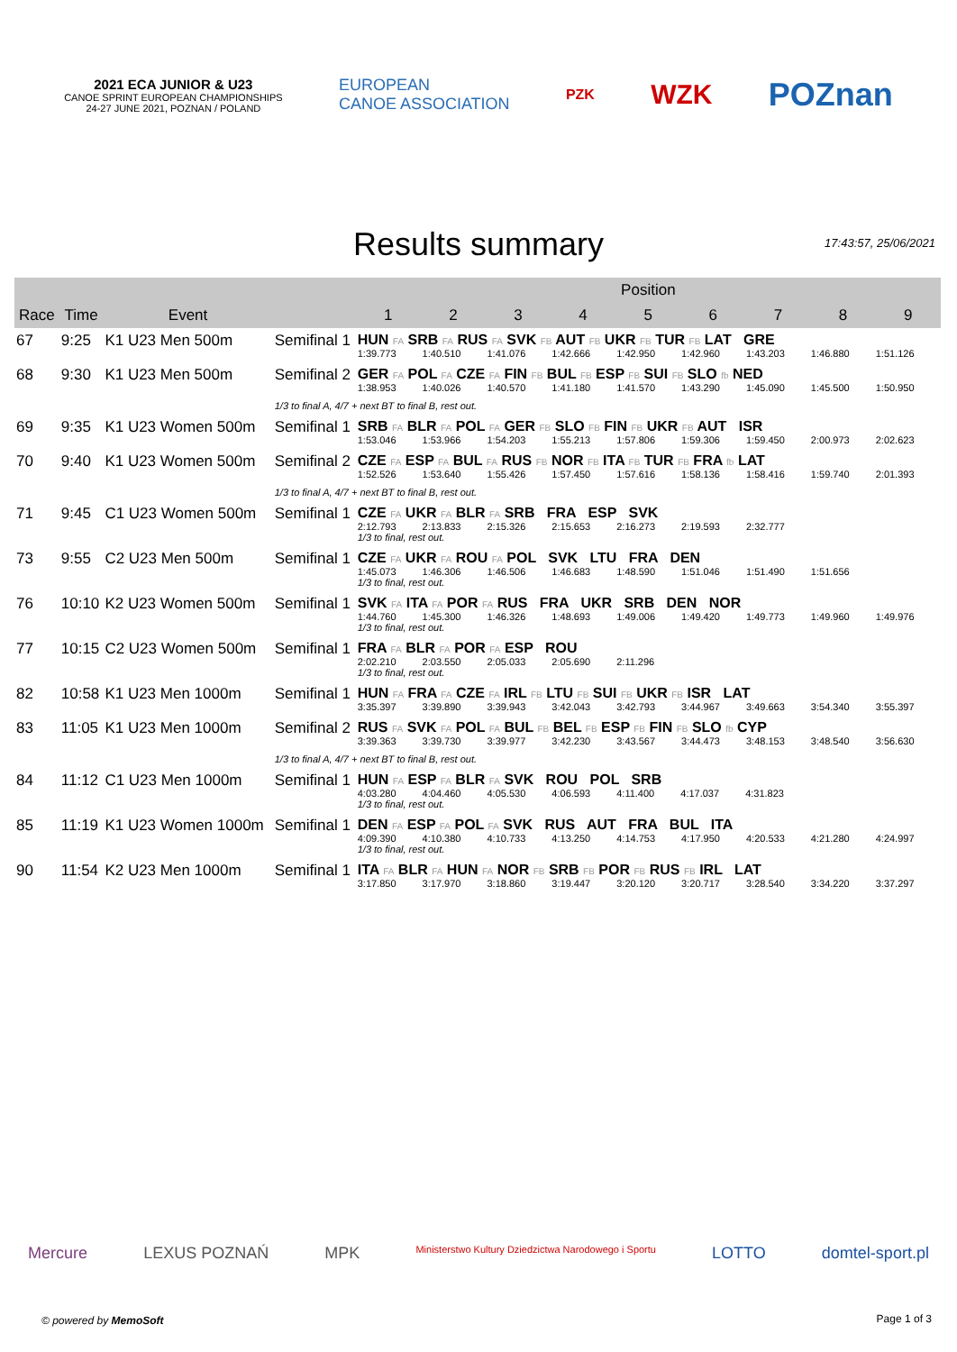2021 ECA JUNIOR & U23
CANOE SPRINT EUROPEAN CHAMPIONSHIPS
24-27 JUNE 2021, POZNAN / POLAND
EUROPEAN
CANOE ASSOCIATION
PZK
WZK
POZnan
Results summary
17:43:57, 25/06/2021
| | | | | Position | | | | | | | | |
| --- | --- | --- | --- | --- | --- | --- | --- | --- | --- | --- | --- | --- |
| Race | Time | Event | | 1 | 2 | 3 | 4 | 5 | 6 | 7 | 8 | 9 |
| 67 | 9:25 | K1 U23 Men 500m | Semifinal 1 | HUN FA SRB FA RUS FA SVK FB AUT FB UKR FB TUR FB LAT GRE 1:39.773 1:40.510 1:41.076 1:42.666 1:42.950 1:42.960 1:43.203 1:46.880 1:51.126 | | | | | | | | |
| 68 | 9:30 | K1 U23 Men 500m | Semifinal 2 | GER FA POL FA CZE FA FIN FB BUL FB ESP FB SUI FB SLO fb NED 1:38.953 1:40.026 1:40.570 1:41.180 1:41.570 1:43.290 1:45.090 1:45.500 1:50.950 | | | | | | | | |
| | | | 1/3 to final A, 4/7 + next BT to final B, rest out. | | | | | | | | | |
| 69 | 9:35 | K1 U23 Women 500m | Semifinal 1 | SRB FA BLR FA POL FA GER FB SLO FB FIN FB UKR FB AUT ISR 1:53.046 1:53.966 1:54.203 1:55.213 1:57.806 1:59.306 1:59.450 2:00.973 2:02.623 | | | | | | | | |
| 70 | 9:40 | K1 U23 Women 500m | Semifinal 2 | CZE FA ESP FA BUL FA RUS FB NOR FB ITA FB TUR FB FRA fb LAT 1:52.526 1:53.640 1:55.426 1:57.450 1:57.616 1:58.136 1:58.416 1:59.740 2:01.393 | | | | | | | | |
| | | | 1/3 to final A, 4/7 + next BT to final B, rest out. | | | | | | | | | |
| 71 | 9:45 | C1 U23 Women 500m | Semifinal 1 | CZE FA UKR FA BLR FA SRB FRA ESP SVK 2:12.793 2:13.833 2:15.326 2:15.653 2:16.273 2:19.593 2:32.777 1/3 to final, rest out. | | | | | | | | |
| 73 | 9:55 | C2 U23 Men 500m | Semifinal 1 | CZE FA UKR FA ROU FA POL SVK LTU FRA DEN 1:45.073 1:46.306 1:46.506 1:46.683 1:48.590 1:51.046 1:51.490 1:51.656 1/3 to final, rest out. | | | | | | | | |
| 76 | 10:10 | K2 U23 Women 500m | Semifinal 1 | SVK FA ITA FA POR FA RUS FRA UKR SRB DEN NOR 1:44.760 1:45.300 1:46.326 1:48.693 1:49.006 1:49.420 1:49.773 1:49.960 1:49.976 1/3 to final, rest out. | | | | | | | | |
| 77 | 10:15 | C2 U23 Women 500m | Semifinal 1 | FRA FA BLR FA POR FA ESP ROU 2:02.210 2:03.550 2:05.033 2:05.690 2:11.296 1/3 to final, rest out. | | | | | | | | |
| 82 | 10:58 | K1 U23 Men 1000m | Semifinal 1 | HUN FA FRA FA CZE FA IRL FB LTU FB SUI FB UKR FB ISR LAT 3:35.397 3:39.890 3:39.943 3:42.043 3:42.793 3:44.967 3:49.663 3:54.340 3:55.397 | | | | | | | | |
| 83 | 11:05 | K1 U23 Men 1000m | Semifinal 2 | RUS FA SVK FA POL FA BUL FB BEL FB ESP FB FIN FB SLO fb CYP 3:39.363 3:39.730 3:39.977 3:42.230 3:43.567 3:44.473 3:48.153 3:48.540 3:56.630 | | | | | | | | |
| | | | 1/3 to final A, 4/7 + next BT to final B, rest out. | | | | | | | | | |
| 84 | 11:12 | C1 U23 Men 1000m | Semifinal 1 | HUN FA ESP FA BLR FA SVK ROU POL SRB 4:03.280 4:04.460 4:05.530 4:06.593 4:11.400 4:17.037 4:31.823 1/3 to final, rest out. | | | | | | | | |
| 85 | 11:19 | K1 U23 Women 1000m | Semifinal 1 | DEN FA ESP FA POL FA SVK RUS AUT FRA BUL ITA 4:09.390 4:10.380 4:10.733 4:13.250 4:14.753 4:17.950 4:20.533 4:21.280 4:24.997 1/3 to final, rest out. | | | | | | | | |
| 90 | 11:54 | K2 U23 Men 1000m | Semifinal 1 | ITA FA BLR FA HUN FA NOR FB SRB FB POR FB RUS FB IRL LAT 3:17.850 3:17.970 3:18.860 3:19.447 3:20.120 3:20.717 3:28.540 3:34.220 3:37.297 | | | | | | | | |
Mercure LEXUS POZNAŃ MPK Ministerstwo Kultury Dziedzictwa Narodowego i Sportu LOTTO domtel-sport.pl
© powered by MemoSoft Page 1 of 3